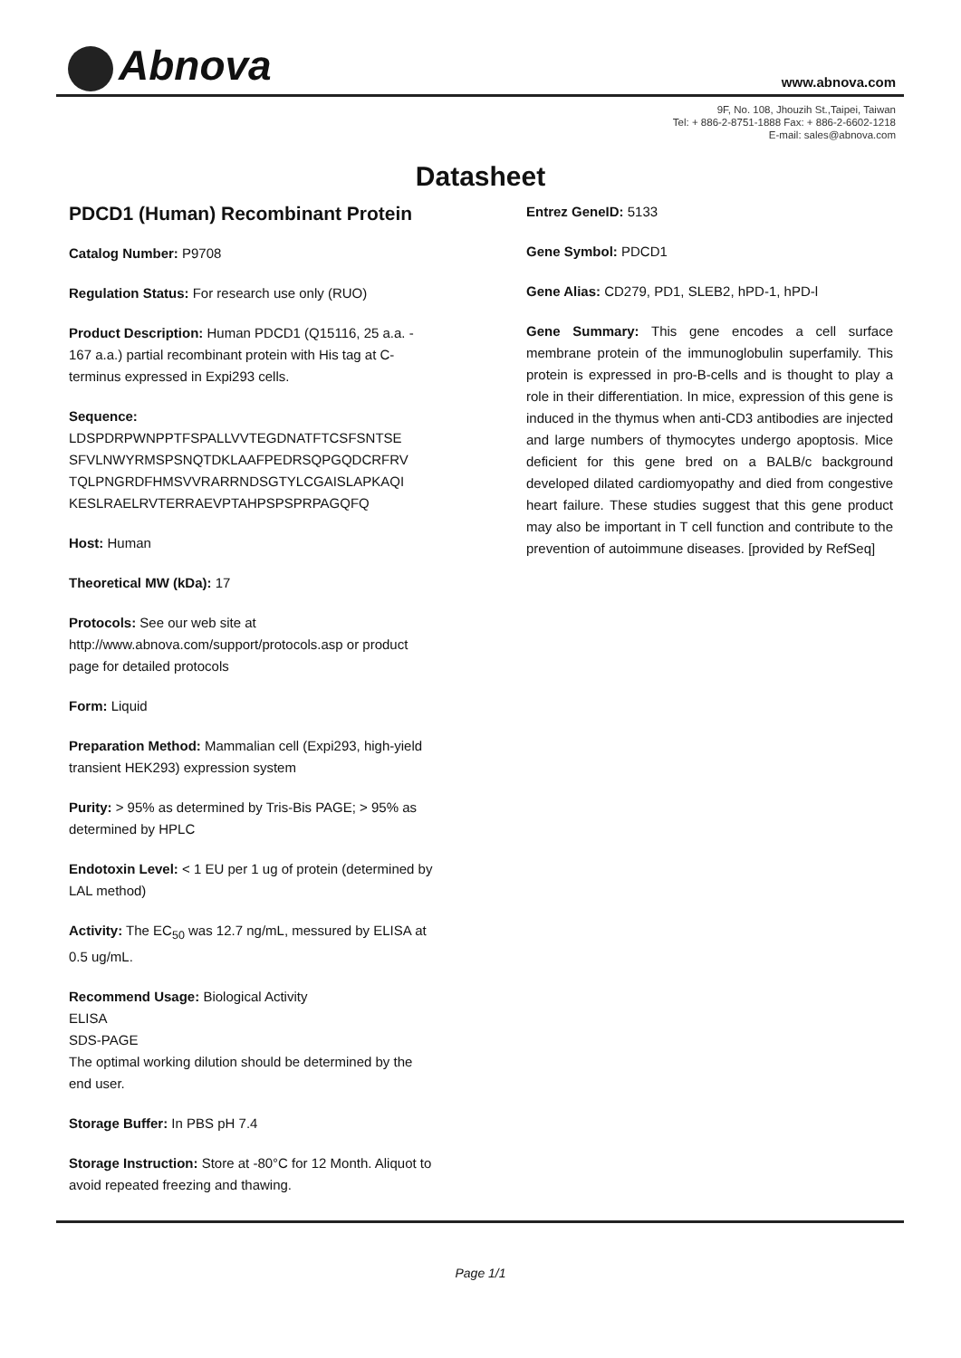Abnova www.abnova.com
9F, No. 108, Jhouzih St.,Taipei, Taiwan
Tel: + 886-2-8751-1888 Fax: + 886-2-6602-1218
E-mail: sales@abnova.com
Datasheet
PDCD1 (Human) Recombinant Protein
Catalog Number: P9708
Regulation Status: For research use only (RUO)
Product Description: Human PDCD1 (Q15116, 25 a.a. - 167 a.a.) partial recombinant protein with His tag at C-terminus expressed in Expi293 cells.
Sequence:
LDSPDRPWNPPTFSPALLVVTEGDNATFTCSFSNTSE
SFVLNWYRMSPSNQTDKLAAFPEDRSQPGQDCRFRV
TQLPNGRDFHMSVVRARRNDSGTYLCGAISLAPKAQI
KESLRAELRVTERRAEVPTAHPSPSPRPAGQFQ
Host: Human
Theoretical MW (kDa): 17
Protocols: See our web site at http://www.abnova.com/support/protocols.asp or product page for detailed protocols
Form: Liquid
Preparation Method: Mammalian cell (Expi293, high-yield transient HEK293) expression system
Purity: > 95% as determined by Tris-Bis PAGE; > 95% as determined by HPLC
Endotoxin Level: < 1 EU per 1 ug of protein (determined by LAL method)
Activity: The EC<sub>50</sub> was 12.7 ng/mL, messured by ELISA at 0.5 ug/mL.
Recommend Usage: Biological Activity
ELISA
SDS-PAGE
The optimal working dilution should be determined by the end user.
Storage Buffer: In PBS pH 7.4
Storage Instruction: Store at -80°C for 12 Month. Aliquot to avoid repeated freezing and thawing.
Entrez GeneID: 5133
Gene Symbol: PDCD1
Gene Alias: CD279, PD1, SLEB2, hPD-1, hPD-l
Gene Summary: This gene encodes a cell surface membrane protein of the immunoglobulin superfamily. This protein is expressed in pro-B-cells and is thought to play a role in their differentiation. In mice, expression of this gene is induced in the thymus when anti-CD3 antibodies are injected and large numbers of thymocytes undergo apoptosis. Mice deficient for this gene bred on a BALB/c background developed dilated cardiomyopathy and died from congestive heart failure. These studies suggest that this gene product may also be important in T cell function and contribute to the prevention of autoimmune diseases. [provided by RefSeq]
Page 1/1